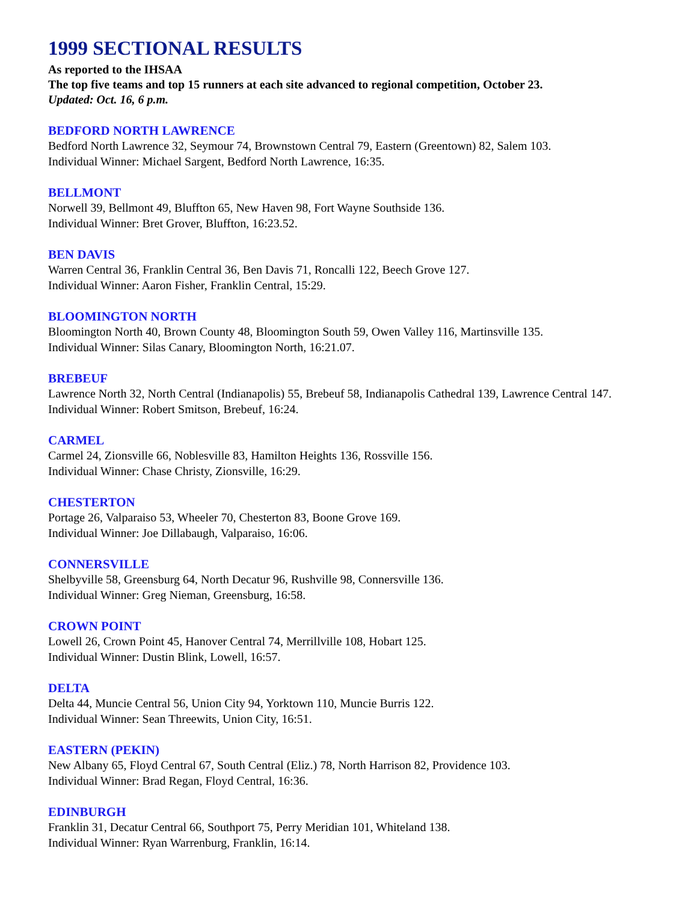1999 SECTIONAL RESULTS
As reported to the IHSAA
The top five teams and top 15 runners at each site advanced to regional competition, October 23.
Updated: Oct. 16, 6 p.m.
BEDFORD NORTH LAWRENCE
Bedford North Lawrence 32, Seymour 74, Brownstown Central 79, Eastern (Greentown) 82, Salem 103.
Individual Winner: Michael Sargent, Bedford North Lawrence, 16:35.
BELLMONT
Norwell 39, Bellmont 49, Bluffton 65, New Haven 98, Fort Wayne Southside 136.
Individual Winner: Bret Grover, Bluffton, 16:23.52.
BEN DAVIS
Warren Central 36, Franklin Central 36, Ben Davis 71, Roncalli 122, Beech Grove 127.
Individual Winner: Aaron Fisher, Franklin Central, 15:29.
BLOOMINGTON NORTH
Bloomington North 40, Brown County 48, Bloomington South 59, Owen Valley 116, Martinsville 135.
Individual Winner: Silas Canary, Bloomington North, 16:21.07.
BREBEUF
Lawrence North 32, North Central (Indianapolis) 55, Brebeuf 58, Indianapolis Cathedral 139, Lawrence Central 147.
Individual Winner: Robert Smitson, Brebeuf, 16:24.
CARMEL
Carmel 24, Zionsville 66, Noblesville 83, Hamilton Heights 136, Rossville 156.
Individual Winner: Chase Christy, Zionsville, 16:29.
CHESTERTON
Portage 26, Valparaiso 53, Wheeler 70, Chesterton 83, Boone Grove 169.
Individual Winner: Joe Dillabaugh, Valparaiso, 16:06.
CONNERSVILLE
Shelbyville 58, Greensburg 64, North Decatur 96, Rushville 98, Connersville 136.
Individual Winner: Greg Nieman, Greensburg, 16:58.
CROWN POINT
Lowell 26, Crown Point 45, Hanover Central 74, Merrillville 108, Hobart 125.
Individual Winner: Dustin Blink, Lowell, 16:57.
DELTA
Delta 44, Muncie Central 56, Union City 94, Yorktown 110, Muncie Burris 122.
Individual Winner: Sean Threewits, Union City, 16:51.
EASTERN (PEKIN)
New Albany 65, Floyd Central 67, South Central (Eliz.) 78, North Harrison 82, Providence 103.
Individual Winner: Brad Regan, Floyd Central, 16:36.
EDINBURGH
Franklin 31, Decatur Central 66, Southport 75, Perry Meridian 101, Whiteland 138.
Individual Winner: Ryan Warrenburg, Franklin, 16:14.